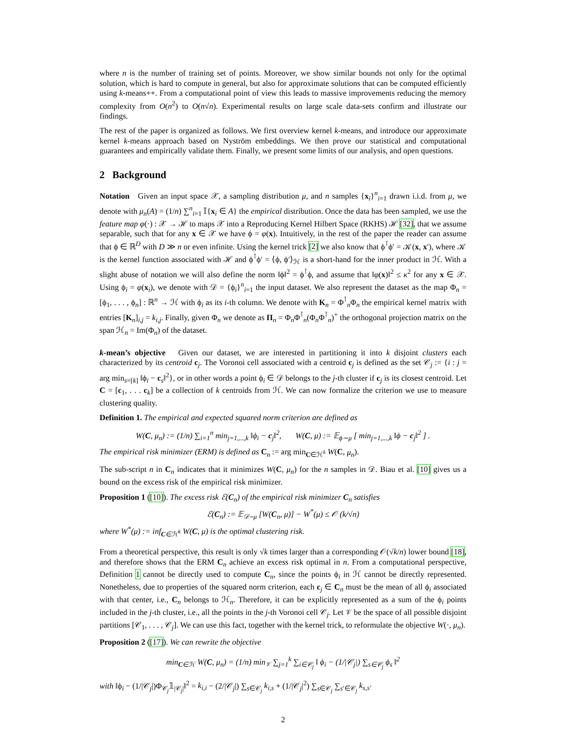where n is the number of training set of points. Moreover, we show similar bounds not only for the optimal solution, which is hard to compute in general, but also for approximate solutions that can be computed efficiently using k-means++. From a computational point of view this leads to massive improvements reducing the memory complexity from O(n<sup>2</sup>) to O(n√n). Experimental results on large scale data-sets confirm and illustrate our findings.
The rest of the paper is organized as follows. We first overview kernel k-means, and introduce our approximate kernel k-means approach based on Nyström embeddings. We then prove our statistical and computational guarantees and empirically validate them. Finally, we present some limits of our analysis, and open questions.
2 Background
Notation Given an input space 𝒳, a sampling distribution μ, and n samples {x<sub>i</sub>}<sup>n</sup><sub>i=1</sub> drawn i.i.d. from μ, we denote with μ<sub>n</sub>(A) = (1/n) ∑<sup>n</sup><sub>i=1</sub> 𝕀{x<sub>i</sub> ∈ A} the empirical distribution. Once the data has been sampled, we use the feature map φ(·) : 𝒳 → ℋ to maps 𝒳 into a Reproducing Kernel Hilbert Space (RKHS) ℋ [32], that we assume separable, such that for any x ∈ 𝒳 we have ϕ = φ(x). Intuitively, in the rest of the paper the reader can assume that ϕ ∈ ℝ<sup>D</sup> with D ≫ n or even infinite. Using the kernel trick [2] we also know that ϕ<sup>⊺</sup>ϕ′ = 𝒦(x, x′), where 𝒦 is the kernel function associated with ℋ and ϕ<sup>⊺</sup>ϕ′ = ⟨ϕ, ϕ′⟩<sub>ℋ</sub> is a short-hand for the inner product in ℋ. With a slight abuse of notation we will also define the norm ‖ϕ‖<sup>2</sup> = ϕ<sup>⊺</sup>ϕ, and assume that ‖φ(x)‖<sup>2</sup> ≤ κ<sup>2</sup> for any x ∈ 𝒳. Using ϕ<sub>i</sub> = φ(x<sub>i</sub>), we denote with 𝒟 = {ϕ<sub>i</sub>}<sup>n</sup><sub>i=1</sub> the input dataset. We also represent the dataset as the map Φ<sub>n</sub> = [ϕ<sub>1</sub>, . . . , ϕ<sub>n</sub>] : ℝ<sup>n</sup> → ℋ with ϕ<sub>i</sub> as its i-th column. We denote with K<sub>n</sub> = Φ<sup>⊺</sup><sub>n</sub>Φ<sub>n</sub> the empirical kernel matrix with entries [K<sub>n</sub>]<sub>i,j</sub> = k<sub>i,j</sub>. Finally, given Φ<sub>n</sub> we denote as Π<sub>n</sub> = Φ<sub>n</sub>Φ<sup>⊺</sup><sub>n</sub>(Φ<sub>n</sub>Φ<sup>⊺</sup><sub>n</sub>)<sup>+</sup> the orthogonal projection matrix on the span ℋ<sub>n</sub> = Im(Φ<sub>n</sub>) of the dataset.
k-mean’s objective Given our dataset, we are interested in partitioning it into k disjoint clusters each characterized by its centroid c<sub>j</sub>. The Voronoi cell associated with a centroid c<sub>j</sub> is defined as the set 𝒞<sub>j</sub> := {i : j = arg min<sub>s=[k]</sub> ‖ϕ<sub>i</sub> − c<sub>s</sub>‖<sup>2</sup>}, or in other words a point ϕ<sub>i</sub> ∈ 𝒟 belongs to the j-th cluster if c<sub>j</sub> is its closest centroid. Let C = [c<sub>1</sub>, . . . c<sub>k</sub>] be a collection of k centroids from ℋ. We can now formalize the criterion we use to measure clustering quality.
Definition 1. The empirical and expected squared norm criterion are defined as
W(C, μ<sub>n</sub>) := (1/n) ∑<sub>i=1</sub><sup>n</sup> min<sub>j=1,...,k</sub> ‖ϕ<sub>i</sub> − c<sub>j</sub>‖<sup>2</sup>, W(C, μ) := 𝔼<sub>ϕ∼μ</sub> [ min<sub>j=1,...,k</sub> ‖ϕ − c<sub>j</sub>‖<sup>2</sup> ] .
The empirical risk minimizer (ERM) is defined as C<sub>n</sub> := arg min<sub>C∈ℋ<sup>k</sup></sub> W(C, μ<sub>n</sub>).
The sub-script n in C<sub>n</sub> indicates that it minimizes W(C, μ<sub>n</sub>) for the n samples in 𝒟. Biau et al. [10] gives us a bound on the excess risk of the empirical risk minimizer.
Proposition 1 ([10]). The excess risk ℰ(C<sub>n</sub>) of the empirical risk minimizer C<sub>n</sub> satisfies
ℰ(C<sub>n</sub>) := 𝔼<sub>𝒟∼μ</sub> [W(C<sub>n</sub>, μ)] − W<sup>*</sup>(μ) ≤ 𝒪 (k/√n)
where W<sup>*</sup>(μ) := inf<sub>C∈ℋ<sup>k</sup></sub> W(C, μ) is the optimal clustering risk.
From a theoretical perspective, this result is only √k times larger than a corresponding 𝒪(√k/n) lower bound [18], and therefore shows that the ERM C<sub>n</sub> achieve an excess risk optimal in n. From a computational perspective, Definition 1 cannot be directly used to compute C<sub>n</sub>, since the points ϕ<sub>i</sub> in ℋ cannot be directly represented. Nonetheless, due to properties of the squared norm criterion, each c<sub>j</sub> ∈ C<sub>n</sub> must be the mean of all ϕ<sub>i</sub> associated with that center, i.e., C<sub>n</sub> belongs to ℋ<sub>n</sub>. Therefore, it can be explicitly represented as a sum of the ϕ<sub>i</sub> points included in the j-th cluster, i.e., all the points in the j-th Voronoi cell 𝒞<sub>j</sub>. Let 𝒱 be the space of all possible disjoint partitions [𝒞<sub>1</sub>, . . . , 𝒞<sub>j</sub>]. We can use this fact, together with the kernel trick, to reformulate the objective W(·, μ<sub>n</sub>).
Proposition 2 ([17]). We can rewrite the objective
min<sub>C∈ℋ</sub> W(C, μ<sub>n</sub>) = (1/n) min<sub>𝒱</sub> ∑<sub>j=1</sub><sup>k</sup> ∑<sub>i∈𝒞<sub>j</sub></sub> ‖ ϕ<sub>i</sub> − (1/|𝒞<sub>j</sub>|) ∑<sub>s∈𝒞<sub>j</sub></sub> ϕ<sub>s</sub> ‖<sup>2</sup>
with ‖ϕ<sub>i</sub> − (1/|𝒞<sub>j</sub>|)Φ<sub>𝒞<sub>j</sub></sub>𝟙<sub>|𝒞<sub>j</sub>|</sub>‖<sup>2</sup> = k<sub>i,i</sub> − (2/|𝒞<sub>j</sub>|) ∑<sub>s∈𝒞<sub>j</sub></sub> k<sub>i,s</sub> + (1/|𝒞<sub>j</sub>|<sup>2</sup>) ∑<sub>s∈𝒞<sub>j</sub></sub> ∑<sub>s′∈𝒞<sub>j</sub></sub> k<sub>s,s′</sub>
2